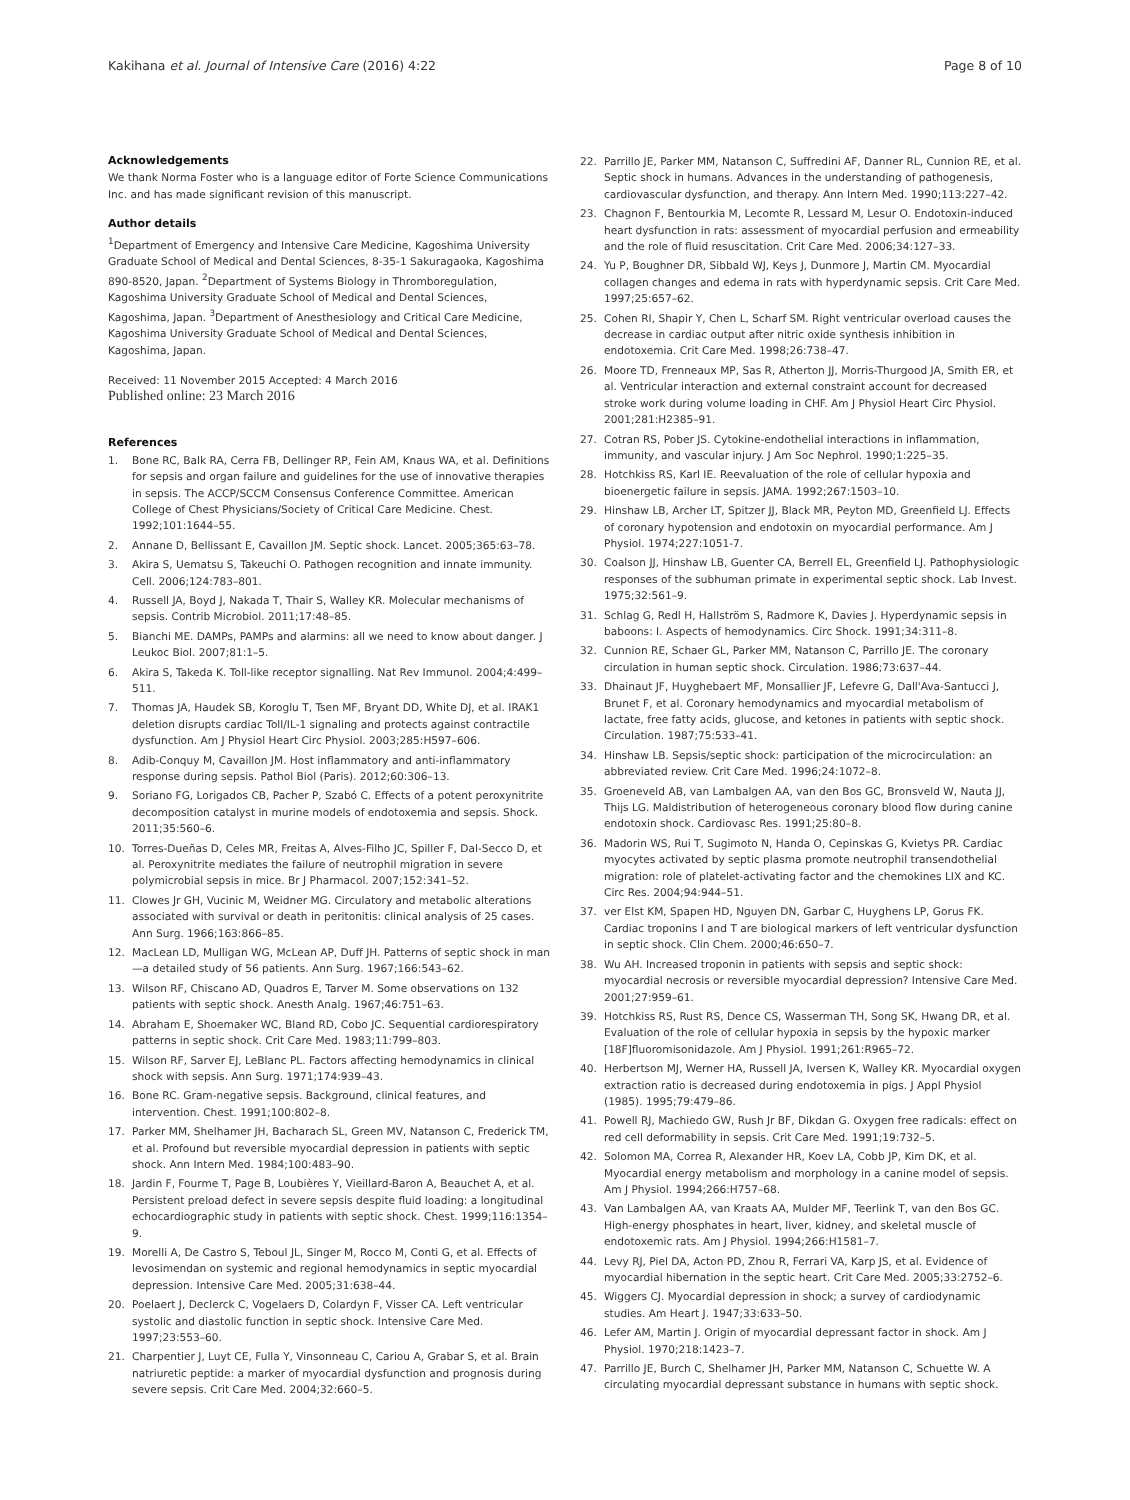Kakihana et al. Journal of Intensive Care (2016) 4:22 Page 8 of 10
Acknowledgements
We thank Norma Foster who is a language editor of Forte Science Communications Inc. and has made significant revision of this manuscript.
Author details
<sup>1</sup> Department of Emergency and Intensive Care Medicine, Kagoshima University Graduate School of Medical and Dental Sciences, 8-35-1 Sakuragaoka, Kagoshima 890-8520, Japan. <sup>2</sup>Department of Systems Biology in Thromboregulation, Kagoshima University Graduate School of Medical and Dental Sciences, Kagoshima, Japan. <sup>3</sup>Department of Anesthesiology and Critical Care Medicine, Kagoshima University Graduate School of Medical and Dental Sciences, Kagoshima, Japan.
Received: 11 November 2015 Accepted: 4 March 2016
Published online: 23 March 2016
References
1. Bone RC, Balk RA, Cerra FB, Dellinger RP, Fein AM, Knaus WA, et al. Definitions for sepsis and organ failure and guidelines for the use of innovative therapies in sepsis. The ACCP/SCCM Consensus Conference Committee. American College of Chest Physicians/Society of Critical Care Medicine. Chest. 1992;101:1644–55.
2. Annane D, Bellissant E, Cavaillon JM. Septic shock. Lancet. 2005;365:63–78.
3. Akira S, Uematsu S, Takeuchi O. Pathogen recognition and innate immunity. Cell. 2006;124:783–801.
4. Russell JA, Boyd J, Nakada T, Thair S, Walley KR. Molecular mechanisms of sepsis. Contrib Microbiol. 2011;17:48–85.
5. Bianchi ME. DAMPs, PAMPs and alarmins: all we need to know about danger. J Leukoc Biol. 2007;81:1–5.
6. Akira S, Takeda K. Toll-like receptor signalling. Nat Rev Immunol. 2004;4:499–511.
7. Thomas JA, Haudek SB, Koroglu T, Tsen MF, Bryant DD, White DJ, et al. IRAK1 deletion disrupts cardiac Toll/IL-1 signaling and protects against contractile dysfunction. Am J Physiol Heart Circ Physiol. 2003;285:H597–606.
8. Adib-Conquy M, Cavaillon JM. Host inflammatory and anti-inflammatory response during sepsis. Pathol Biol (Paris). 2012;60:306–13.
9. Soriano FG, Lorigados CB, Pacher P, Szabó C. Effects of a potent peroxynitrite decomposition catalyst in murine models of endotoxemia and sepsis. Shock. 2011;35:560–6.
10. Torres-Dueñas D, Celes MR, Freitas A, Alves-Filho JC, Spiller F, Dal-Secco D, et al. Peroxynitrite mediates the failure of neutrophil migration in severe polymicrobial sepsis in mice. Br J Pharmacol. 2007;152:341–52.
11. Clowes Jr GH, Vucinic M, Weidner MG. Circulatory and metabolic alterations associated with survival or death in peritonitis: clinical analysis of 25 cases. Ann Surg. 1966;163:866–85.
12. MacLean LD, Mulligan WG, McLean AP, Duff JH. Patterns of septic shock in man—a detailed study of 56 patients. Ann Surg. 1967;166:543–62.
13. Wilson RF, Chiscano AD, Quadros E, Tarver M. Some observations on 132 patients with septic shock. Anesth Analg. 1967;46:751–63.
14. Abraham E, Shoemaker WC, Bland RD, Cobo JC. Sequential cardiorespiratory patterns in septic shock. Crit Care Med. 1983;11:799–803.
15. Wilson RF, Sarver EJ, LeBlanc PL. Factors affecting hemodynamics in clinical shock with sepsis. Ann Surg. 1971;174:939–43.
16. Bone RC. Gram-negative sepsis. Background, clinical features, and intervention. Chest. 1991;100:802–8.
17. Parker MM, Shelhamer JH, Bacharach SL, Green MV, Natanson C, Frederick TM, et al. Profound but reversible myocardial depression in patients with septic shock. Ann Intern Med. 1984;100:483–90.
18. Jardin F, Fourme T, Page B, Loubières Y, Vieillard-Baron A, Beauchet A, et al. Persistent preload defect in severe sepsis despite fluid loading: a longitudinal echocardiographic study in patients with septic shock. Chest. 1999;116:1354–9.
19. Morelli A, De Castro S, Teboul JL, Singer M, Rocco M, Conti G, et al. Effects of levosimendan on systemic and regional hemodynamics in septic myocardial depression. Intensive Care Med. 2005;31:638–44.
20. Poelaert J, Declerck C, Vogelaers D, Colardyn F, Visser CA. Left ventricular systolic and diastolic function in septic shock. Intensive Care Med. 1997;23:553–60.
21. Charpentier J, Luyt CE, Fulla Y, Vinsonneau C, Cariou A, Grabar S, et al. Brain natriuretic peptide: a marker of myocardial dysfunction and prognosis during severe sepsis. Crit Care Med. 2004;32:660–5.
22. Parrillo JE, Parker MM, Natanson C, Suffredini AF, Danner RL, Cunnion RE, et al. Septic shock in humans. Advances in the understanding of pathogenesis, cardiovascular dysfunction, and therapy. Ann Intern Med. 1990;113:227–42.
23. Chagnon F, Bentourkia M, Lecomte R, Lessard M, Lesur O. Endotoxin-induced heart dysfunction in rats: assessment of myocardial perfusion and ermeability and the role of fluid resuscitation. Crit Care Med. 2006;34:127–33.
24. Yu P, Boughner DR, Sibbald WJ, Keys J, Dunmore J, Martin CM. Myocardial collagen changes and edema in rats with hyperdynamic sepsis. Crit Care Med. 1997;25:657–62.
25. Cohen RI, Shapir Y, Chen L, Scharf SM. Right ventricular overload causes the decrease in cardiac output after nitric oxide synthesis inhibition in endotoxemia. Crit Care Med. 1998;26:738–47.
26. Moore TD, Frenneaux MP, Sas R, Atherton JJ, Morris-Thurgood JA, Smith ER, et al. Ventricular interaction and external constraint account for decreased stroke work during volume loading in CHF. Am J Physiol Heart Circ Physiol. 2001;281:H2385–91.
27. Cotran RS, Pober JS. Cytokine-endothelial interactions in inflammation, immunity, and vascular injury. J Am Soc Nephrol. 1990;1:225–35.
28. Hotchkiss RS, Karl IE. Reevaluation of the role of cellular hypoxia and bioenergetic failure in sepsis. JAMA. 1992;267:1503–10.
29. Hinshaw LB, Archer LT, Spitzer JJ, Black MR, Peyton MD, Greenfield LJ. Effects of coronary hypotension and endotoxin on myocardial performance. Am J Physiol. 1974;227:1051-7.
30. Coalson JJ, Hinshaw LB, Guenter CA, Berrell EL, Greenfield LJ. Pathophysiologic responses of the subhuman primate in experimental septic shock. Lab Invest. 1975;32:561–9.
31. Schlag G, Redl H, Hallström S, Radmore K, Davies J. Hyperdynamic sepsis in baboons: I. Aspects of hemodynamics. Circ Shock. 1991;34:311–8.
32. Cunnion RE, Schaer GL, Parker MM, Natanson C, Parrillo JE. The coronary circulation in human septic shock. Circulation. 1986;73:637–44.
33. Dhainaut JF, Huyghebaert MF, Monsallier JF, Lefevre G, Dall'Ava-Santucci J, Brunet F, et al. Coronary hemodynamics and myocardial metabolism of lactate, free fatty acids, glucose, and ketones in patients with septic shock. Circulation. 1987;75:533–41.
34. Hinshaw LB. Sepsis/septic shock: participation of the microcirculation: an abbreviated review. Crit Care Med. 1996;24:1072–8.
35. Groeneveld AB, van Lambalgen AA, van den Bos GC, Bronsveld W, Nauta JJ, Thijs LG. Maldistribution of heterogeneous coronary blood flow during canine endotoxin shock. Cardiovasc Res. 1991;25:80–8.
36. Madorin WS, Rui T, Sugimoto N, Handa O, Cepinskas G, Kvietys PR. Cardiac myocytes activated by septic plasma promote neutrophil transendothelial migration: role of platelet-activating factor and the chemokines LIX and KC. Circ Res. 2004;94:944–51.
37. ver Elst KM, Spapen HD, Nguyen DN, Garbar C, Huyghens LP, Gorus FK. Cardiac troponins I and T are biological markers of left ventricular dysfunction in septic shock. Clin Chem. 2000;46:650–7.
38. Wu AH. Increased troponin in patients with sepsis and septic shock: myocardial necrosis or reversible myocardial depression? Intensive Care Med. 2001;27:959–61.
39. Hotchkiss RS, Rust RS, Dence CS, Wasserman TH, Song SK, Hwang DR, et al. Evaluation of the role of cellular hypoxia in sepsis by the hypoxic marker [18F]fluoromisonidazole. Am J Physiol. 1991;261:R965–72.
40. Herbertson MJ, Werner HA, Russell JA, Iversen K, Walley KR. Myocardial oxygen extraction ratio is decreased during endotoxemia in pigs. J Appl Physiol (1985). 1995;79:479–86.
41. Powell RJ, Machiedo GW, Rush Jr BF, Dikdan G. Oxygen free radicals: effect on red cell deformability in sepsis. Crit Care Med. 1991;19:732–5.
42. Solomon MA, Correa R, Alexander HR, Koev LA, Cobb JP, Kim DK, et al. Myocardial energy metabolism and morphology in a canine model of sepsis. Am J Physiol. 1994;266:H757–68.
43. Van Lambalgen AA, van Kraats AA, Mulder MF, Teerlink T, van den Bos GC. High-energy phosphates in heart, liver, kidney, and skeletal muscle of endotoxemic rats. Am J Physiol. 1994;266:H1581–7.
44. Levy RJ, Piel DA, Acton PD, Zhou R, Ferrari VA, Karp JS, et al. Evidence of myocardial hibernation in the septic heart. Crit Care Med. 2005;33:2752–6.
45. Wiggers CJ. Myocardial depression in shock; a survey of cardiodynamic studies. Am Heart J. 1947;33:633–50.
46. Lefer AM, Martin J. Origin of myocardial depressant factor in shock. Am J Physiol. 1970;218:1423–7.
47. Parrillo JE, Burch C, Shelhamer JH, Parker MM, Natanson C, Schuette W. A circulating myocardial depressant substance in humans with septic shock.